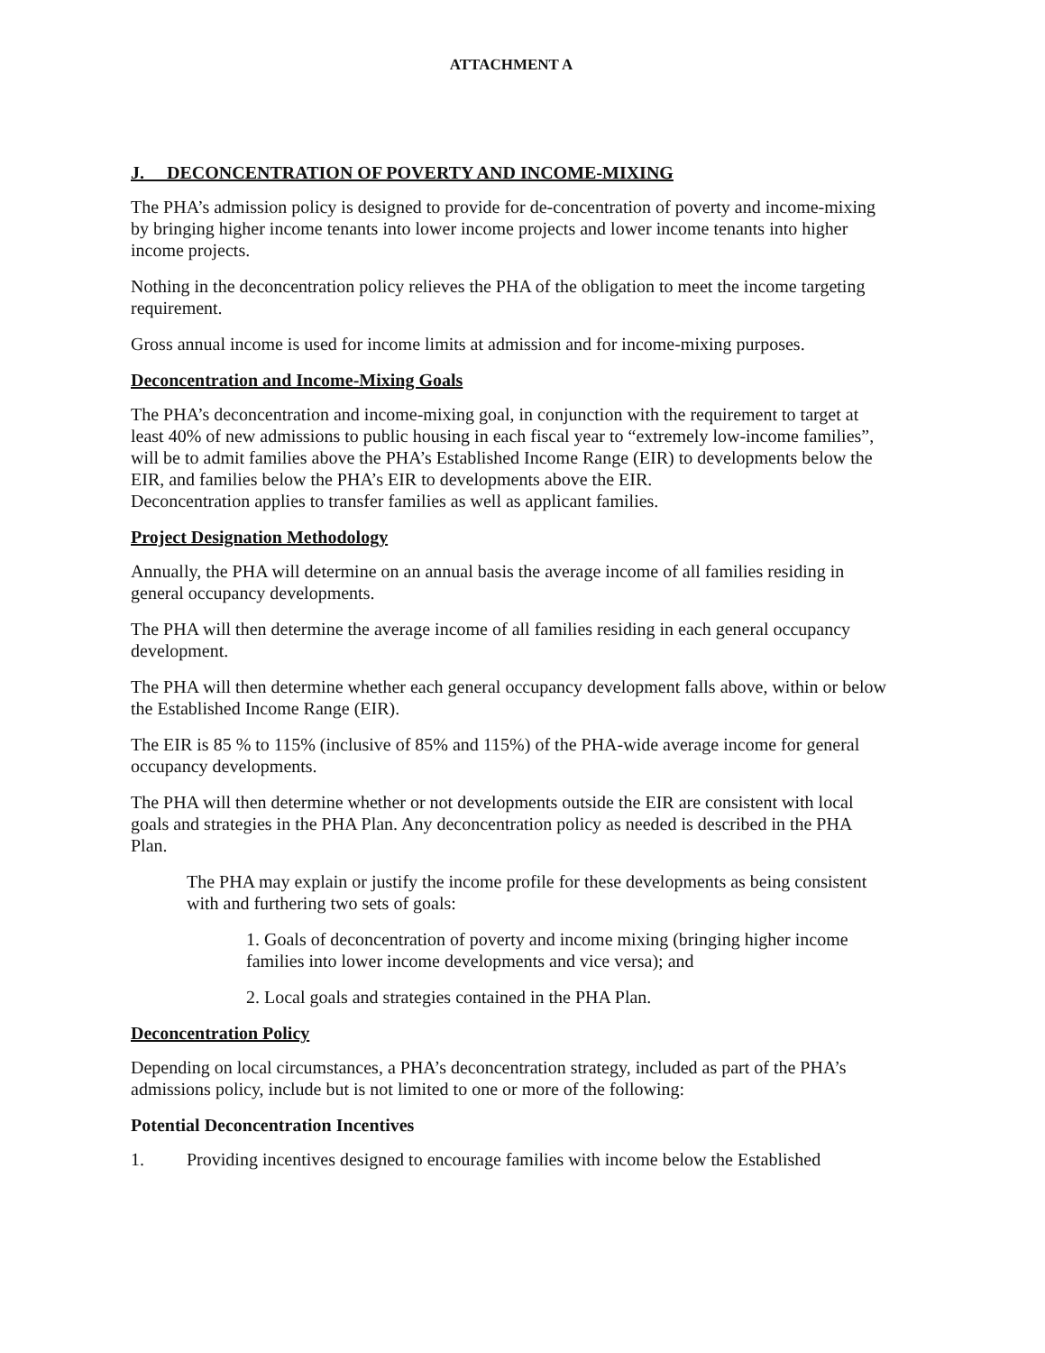ATTACHMENT A
J. DECONCENTRATION OF POVERTY AND INCOME-MIXING
The PHA’s admission policy is designed to provide for de-concentration of poverty and income-mixing by bringing higher income tenants into lower income projects and lower income tenants into higher income projects.
Nothing in the deconcentration policy relieves the PHA of the obligation to meet the income targeting requirement.
Gross annual income is used for income limits at admission and for income-mixing purposes.
Deconcentration and Income-Mixing Goals
The PHA’s deconcentration and income-mixing goal, in conjunction with the requirement to target at least 40% of new admissions to public housing in each fiscal year to “extremely low-income families”, will be to admit families above the PHA’s Established Income Range (EIR) to developments below the EIR, and families below the PHA’s EIR to developments above the EIR.
Deconcentration applies to transfer families as well as applicant families.
Project Designation Methodology
Annually, the PHA will determine on an annual basis the average income of all families residing in general occupancy developments.
The PHA will then determine the average income of all families residing in each general occupancy development.
The PHA will then determine whether each general occupancy development falls above, within or below the Established Income Range (EIR).
The EIR is 85 % to 115% (inclusive of 85% and 115%) of the PHA-wide average income for general occupancy developments.
The PHA will then determine whether or not developments outside the EIR are consistent with local goals and strategies in the PHA Plan. Any deconcentration policy as needed is described in the PHA Plan.
The PHA may explain or justify the income profile for these developments as being consistent with and furthering two sets of goals:
1. Goals of deconcentration of poverty and income mixing (bringing higher income families into lower income developments and vice versa); and
2. Local goals and strategies contained in the PHA Plan.
Deconcentration Policy
Depending on local circumstances, a PHA’s deconcentration strategy, included as part of the PHA’s admissions policy, include but is not limited to one or more of the following:
Potential Deconcentration Incentives
1. Providing incentives designed to encourage families with income below the Established